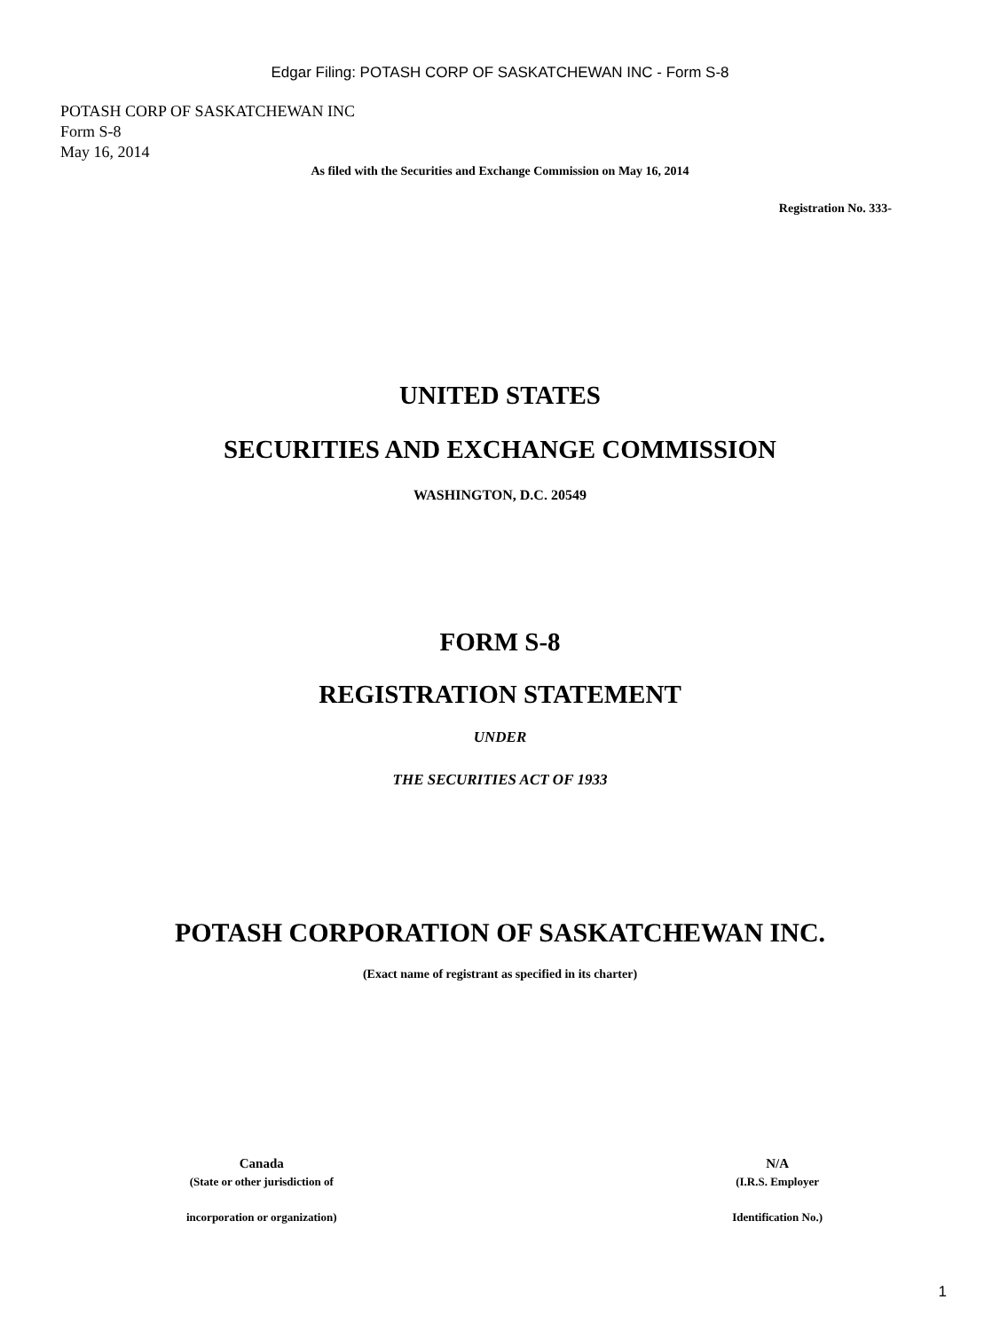Edgar Filing: POTASH CORP OF SASKATCHEWAN INC - Form S-8
POTASH CORP OF SASKATCHEWAN INC
Form S-8
May 16, 2014
As filed with the Securities and Exchange Commission on May 16, 2014
Registration No. 333-
UNITED STATES
SECURITIES AND EXCHANGE COMMISSION
WASHINGTON, D.C. 20549
FORM S-8
REGISTRATION STATEMENT
UNDER
THE SECURITIES ACT OF 1933
POTASH CORPORATION OF SASKATCHEWAN INC.
(Exact name of registrant as specified in its charter)
Canada
(State or other jurisdiction of
incorporation or organization)
N/A
(I.R.S. Employer
Identification No.)
1